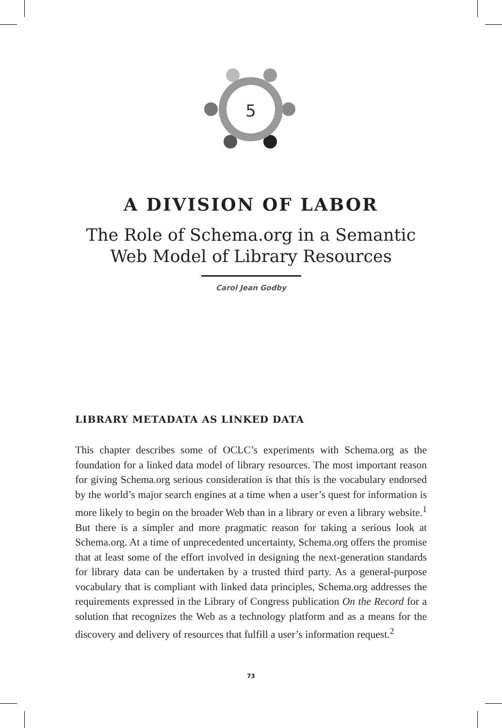5
A DIVISION OF LABOR
The Role of Schema.org in a Semantic
Web Model of Library Resources
Carol Jean Godby
LIBRARY METADATA AS LINKED DATA
This chapter describes some of OCLC’s experiments with Schema.org as the foundation for a linked data model of library resources. The most important reason for giving Schema.org serious consideration is that this is the vocabulary endorsed by the world’s major search engines at a time when a user’s quest for information is more likely to begin on the broader Web than in a library or even a library website.<sup>1</sup> But there is a simpler and more pragmatic reason for taking a serious look at Schema.org. At a time of unprecedented uncertainty, Schema.org offers the promise that at least some of the effort involved in designing the next-generation standards for library data can be undertaken by a trusted third party. As a general-purpose vocabulary that is compliant with linked data principles, Schema.org addresses the requirements expressed in the Library of Congress publication On the Record for a solution that recognizes the Web as a technology platform and as a means for the discovery and delivery of resources that fulfill a user’s information request.<sup>2</sup>
73